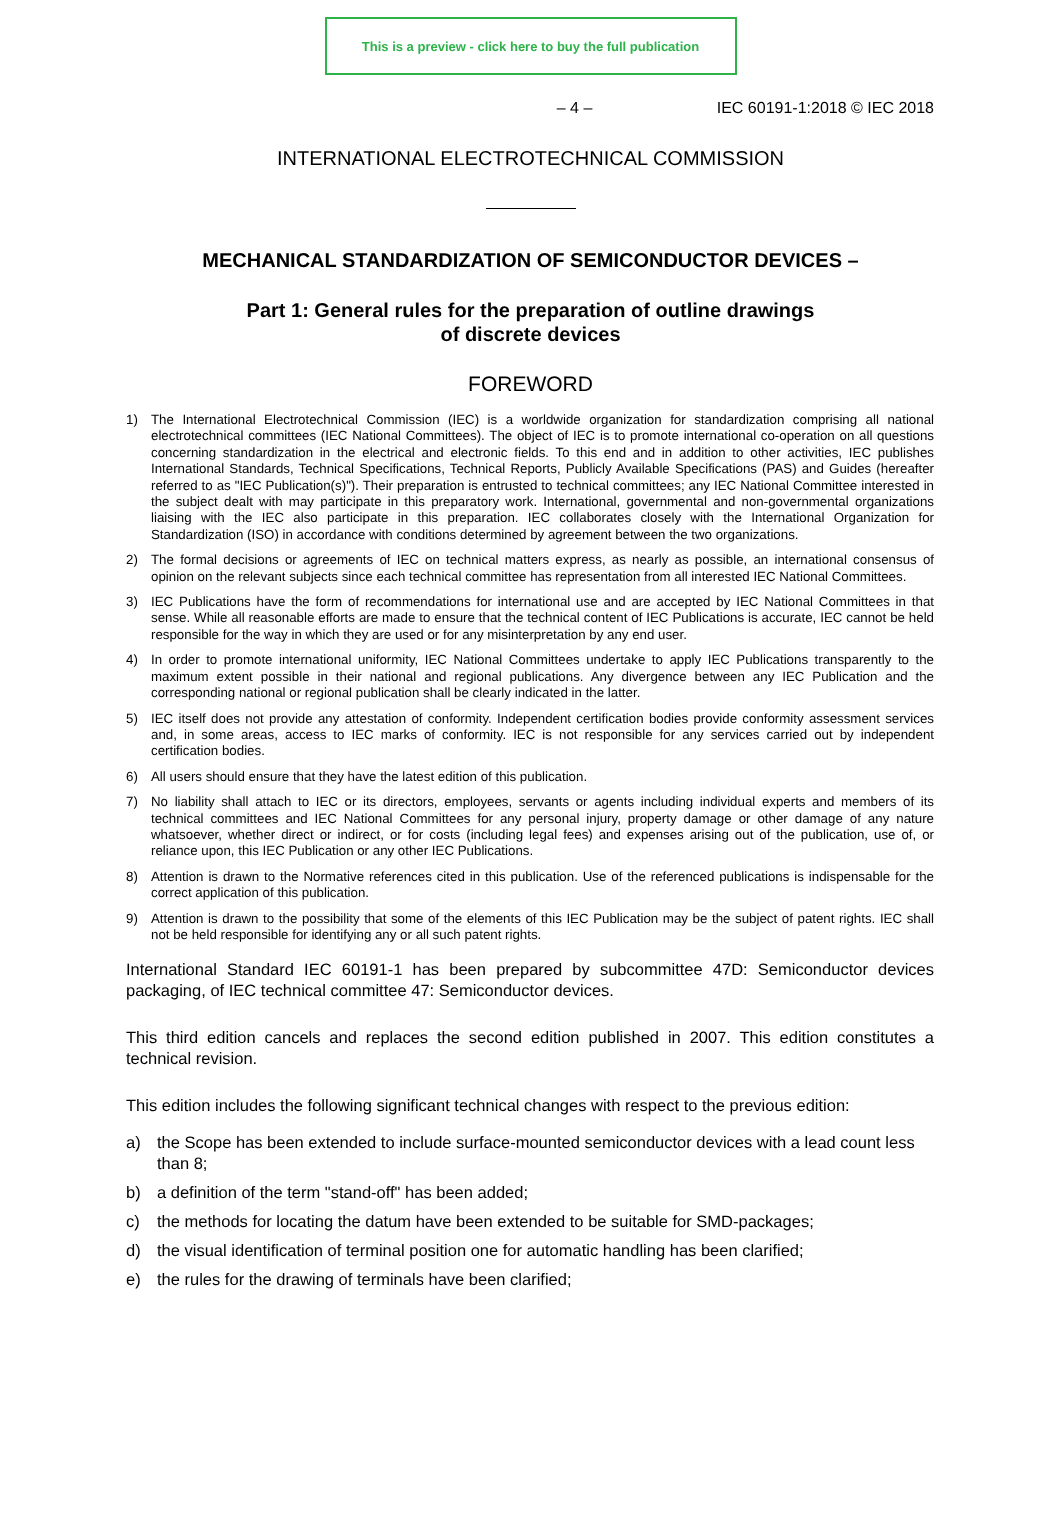This is a preview - click here to buy the full publication
– 4 – IEC 60191-1:2018 © IEC 2018
INTERNATIONAL ELECTROTECHNICAL COMMISSION
MECHANICAL STANDARDIZATION OF SEMICONDUCTOR DEVICES –
Part 1: General rules for the preparation of outline drawings
of discrete devices
FOREWORD
1) The International Electrotechnical Commission (IEC) is a worldwide organization for standardization comprising all national electrotechnical committees (IEC National Committees). The object of IEC is to promote international co-operation on all questions concerning standardization in the electrical and electronic fields. To this end and in addition to other activities, IEC publishes International Standards, Technical Specifications, Technical Reports, Publicly Available Specifications (PAS) and Guides (hereafter referred to as "IEC Publication(s)"). Their preparation is entrusted to technical committees; any IEC National Committee interested in the subject dealt with may participate in this preparatory work. International, governmental and non-governmental organizations liaising with the IEC also participate in this preparation. IEC collaborates closely with the International Organization for Standardization (ISO) in accordance with conditions determined by agreement between the two organizations.
2) The formal decisions or agreements of IEC on technical matters express, as nearly as possible, an international consensus of opinion on the relevant subjects since each technical committee has representation from all interested IEC National Committees.
3) IEC Publications have the form of recommendations for international use and are accepted by IEC National Committees in that sense. While all reasonable efforts are made to ensure that the technical content of IEC Publications is accurate, IEC cannot be held responsible for the way in which they are used or for any misinterpretation by any end user.
4) In order to promote international uniformity, IEC National Committees undertake to apply IEC Publications transparently to the maximum extent possible in their national and regional publications. Any divergence between any IEC Publication and the corresponding national or regional publication shall be clearly indicated in the latter.
5) IEC itself does not provide any attestation of conformity. Independent certification bodies provide conformity assessment services and, in some areas, access to IEC marks of conformity. IEC is not responsible for any services carried out by independent certification bodies.
6) All users should ensure that they have the latest edition of this publication.
7) No liability shall attach to IEC or its directors, employees, servants or agents including individual experts and members of its technical committees and IEC National Committees for any personal injury, property damage or other damage of any nature whatsoever, whether direct or indirect, or for costs (including legal fees) and expenses arising out of the publication, use of, or reliance upon, this IEC Publication or any other IEC Publications.
8) Attention is drawn to the Normative references cited in this publication. Use of the referenced publications is indispensable for the correct application of this publication.
9) Attention is drawn to the possibility that some of the elements of this IEC Publication may be the subject of patent rights. IEC shall not be held responsible for identifying any or all such patent rights.
International Standard IEC 60191-1 has been prepared by subcommittee 47D: Semiconductor devices packaging, of IEC technical committee 47: Semiconductor devices.
This third edition cancels and replaces the second edition published in 2007. This edition constitutes a technical revision.
This edition includes the following significant technical changes with respect to the previous edition:
a) the Scope has been extended to include surface-mounted semiconductor devices with a lead count less than 8;
b) a definition of the term "stand-off" has been added;
c) the methods for locating the datum have been extended to be suitable for SMD-packages;
d) the visual identification of terminal position one for automatic handling has been clarified;
e) the rules for the drawing of terminals have been clarified;